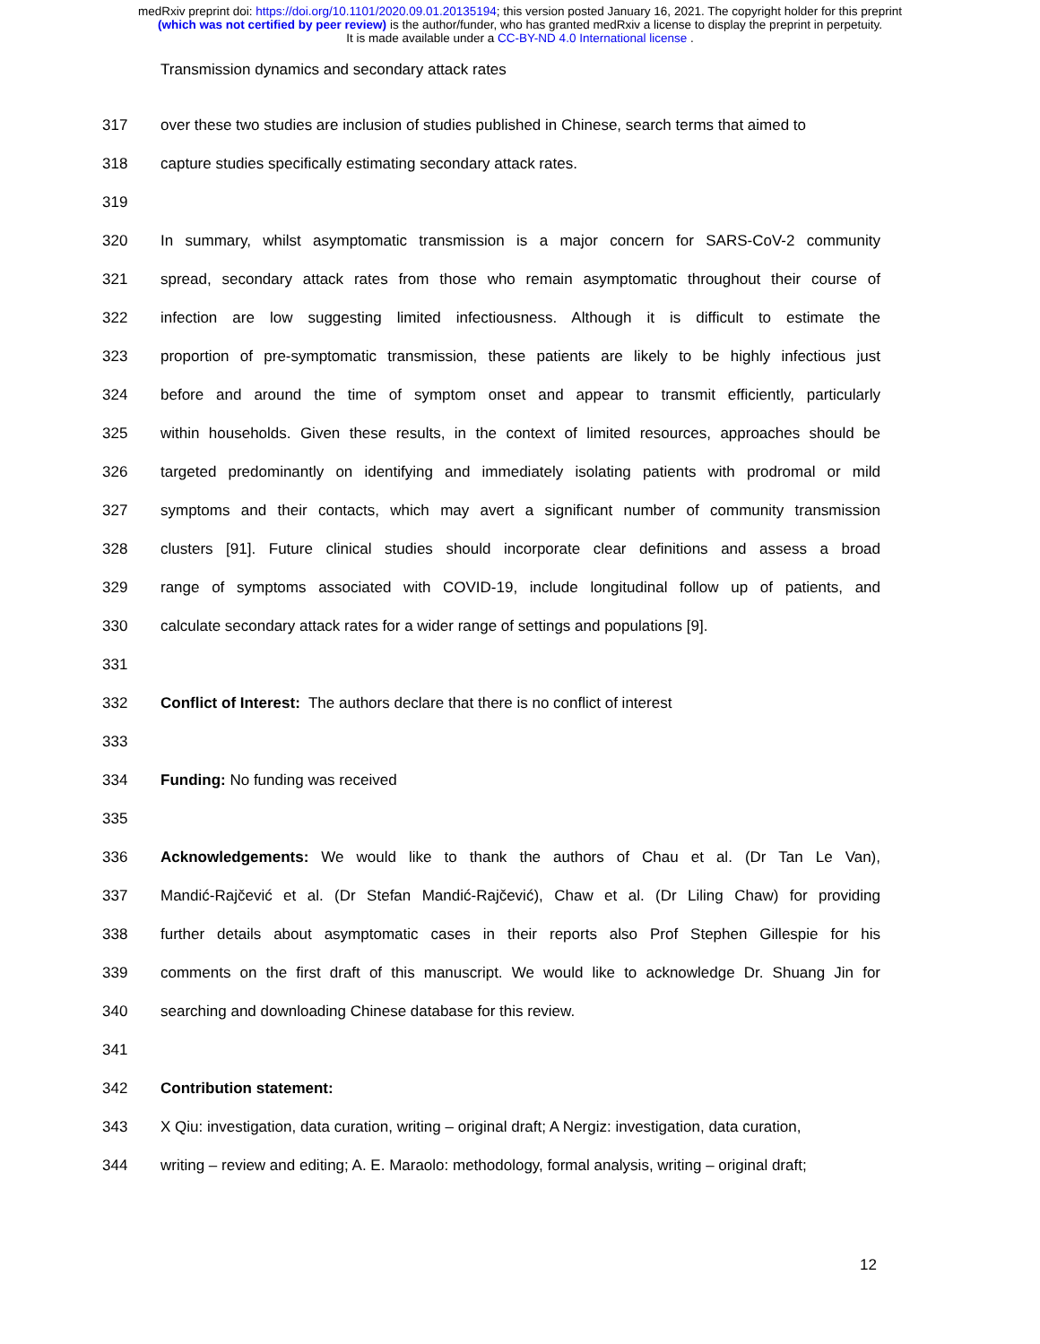medRxiv preprint doi: https://doi.org/10.1101/2020.09.01.20135194; this version posted January 16, 2021. The copyright holder for this preprint
(which was not certified by peer review) is the author/funder, who has granted medRxiv a license to display the preprint in perpetuity.
It is made available under a CC-BY-ND 4.0 International license .
Transmission dynamics and secondary attack rates
317 over these two studies are inclusion of studies published in Chinese, search terms that aimed to
318 capture studies specifically estimating secondary attack rates.
319
320 In summary, whilst asymptomatic transmission is a major concern for SARS-CoV-2 community
321 spread, secondary attack rates from those who remain asymptomatic throughout their course of
322 infection are low suggesting limited infectiousness. Although it is difficult to estimate the
323 proportion of pre-symptomatic transmission, these patients are likely to be highly infectious just
324 before and around the time of symptom onset and appear to transmit efficiently, particularly
325 within households. Given these results, in the context of limited resources, approaches should be
326 targeted predominantly on identifying and immediately isolating patients with prodromal or mild
327 symptoms and their contacts, which may avert a significant number of community transmission
328 clusters [91]. Future clinical studies should incorporate clear definitions and assess a broad
329 range of symptoms associated with COVID-19, include longitudinal follow up of patients, and
330 calculate secondary attack rates for a wider range of settings and populations [9].
331
332 Conflict of Interest: The authors declare that there is no conflict of interest
333
334 Funding: No funding was received
335
336 Acknowledgements: We would like to thank the authors of Chau et al. (Dr Tan Le Van),
337 Mandić-Rajčević et al. (Dr Stefan Mandić-Rajčević), Chaw et al. (Dr Liling Chaw) for providing
338 further details about asymptomatic cases in their reports also Prof Stephen Gillespie for his
339 comments on the first draft of this manuscript. We would like to acknowledge Dr. Shuang Jin for
340 searching and downloading Chinese database for this review.
341
342 Contribution statement:
343 X Qiu: investigation, data curation, writing – original draft; A Nergiz: investigation, data curation,
344 writing – review and editing; A. E. Maraolo: methodology, formal analysis, writing – original draft;
12